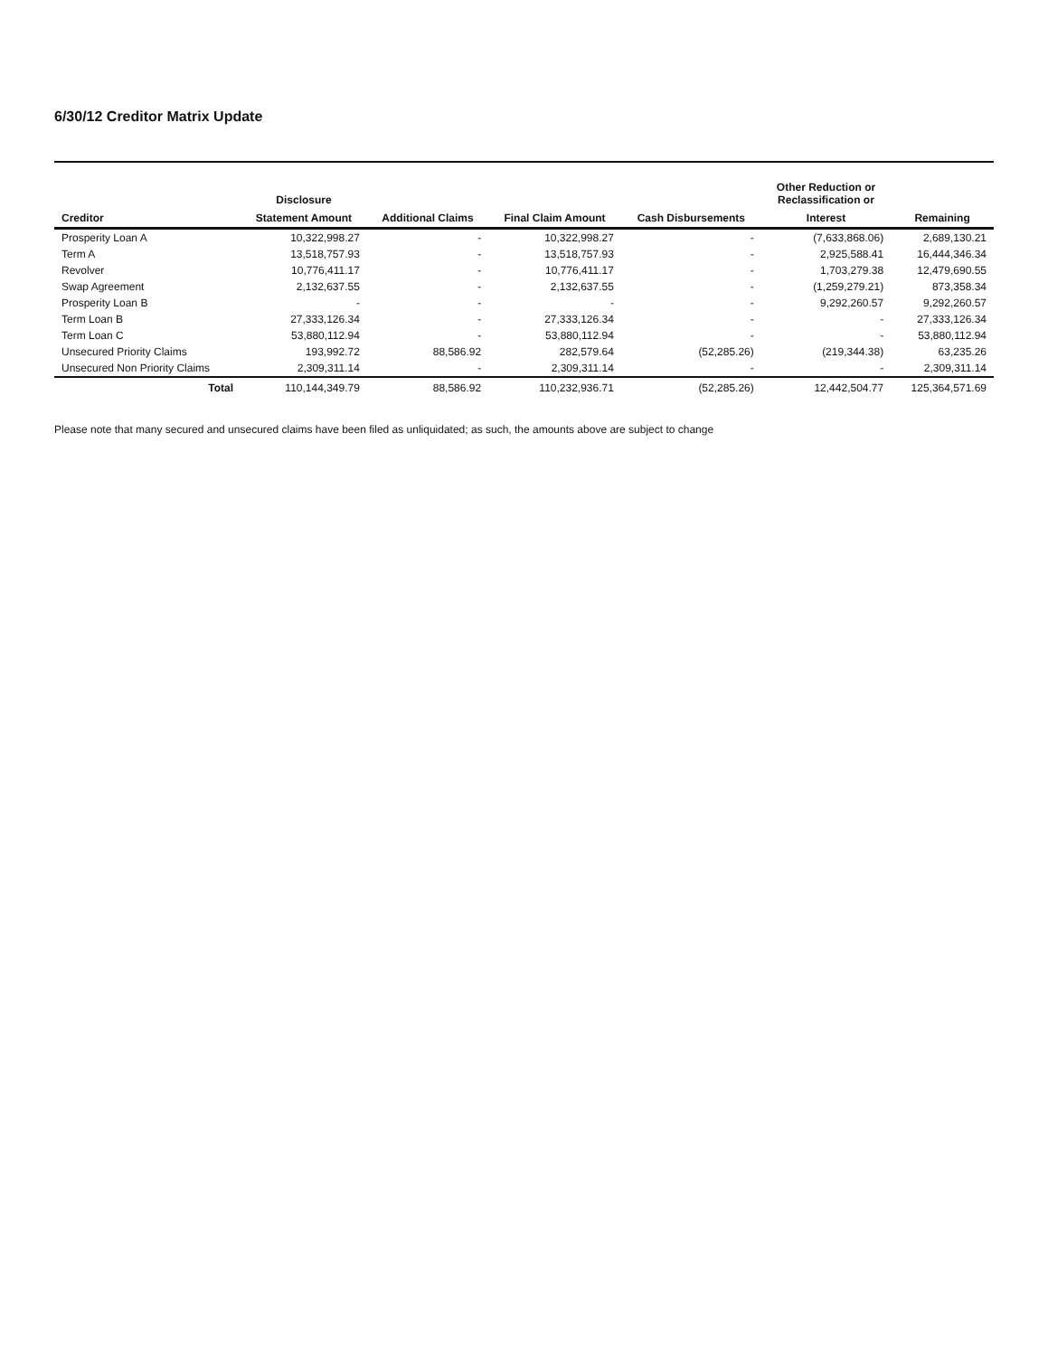6/30/12 Creditor Matrix Update
| | Disclosure | | | | Other Reduction or Reclassification or | |
| --- | --- | --- | --- | --- | --- | --- |
| Creditor | Statement Amount | Additional Claims | Final Claim Amount | Cash Disbursements | Interest | Remaining |
| Prosperity Loan A | 10,322,998.27 | - | 10,322,998.27 | - | (7,633,868.06) | 2,689,130.21 |
| Term A | 13,518,757.93 | - | 13,518,757.93 | - | 2,925,588.41 | 16,444,346.34 |
| Revolver | 10,776,411.17 | - | 10,776,411.17 | - | 1,703,279.38 | 12,479,690.55 |
| Swap Agreement | 2,132,637.55 | - | 2,132,637.55 | - | (1,259,279.21) | 873,358.34 |
| Prosperity Loan B | - | - | - | - | 9,292,260.57 | 9,292,260.57 |
| Term Loan B | 27,333,126.34 | - | 27,333,126.34 | - | - | 27,333,126.34 |
| Term Loan C | 53,880,112.94 | - | 53,880,112.94 | - | - | 53,880,112.94 |
| Unsecured Priority Claims | 193,992.72 | 88,586.92 | 282,579.64 | (52,285.26) | (219,344.38) | 63,235.26 |
| Unsecured Non Priority Claims | 2,309,311.14 | - | 2,309,311.14 | - | - | 2,309,311.14 |
| Total | 110,144,349.79 | 88,586.92 | 110,232,936.71 | (52,285.26) | 12,442,504.77 | 125,364,571.69 |
Please note that many secured and unsecured claims have been filed as unliquidated; as such, the amounts above are subject to change